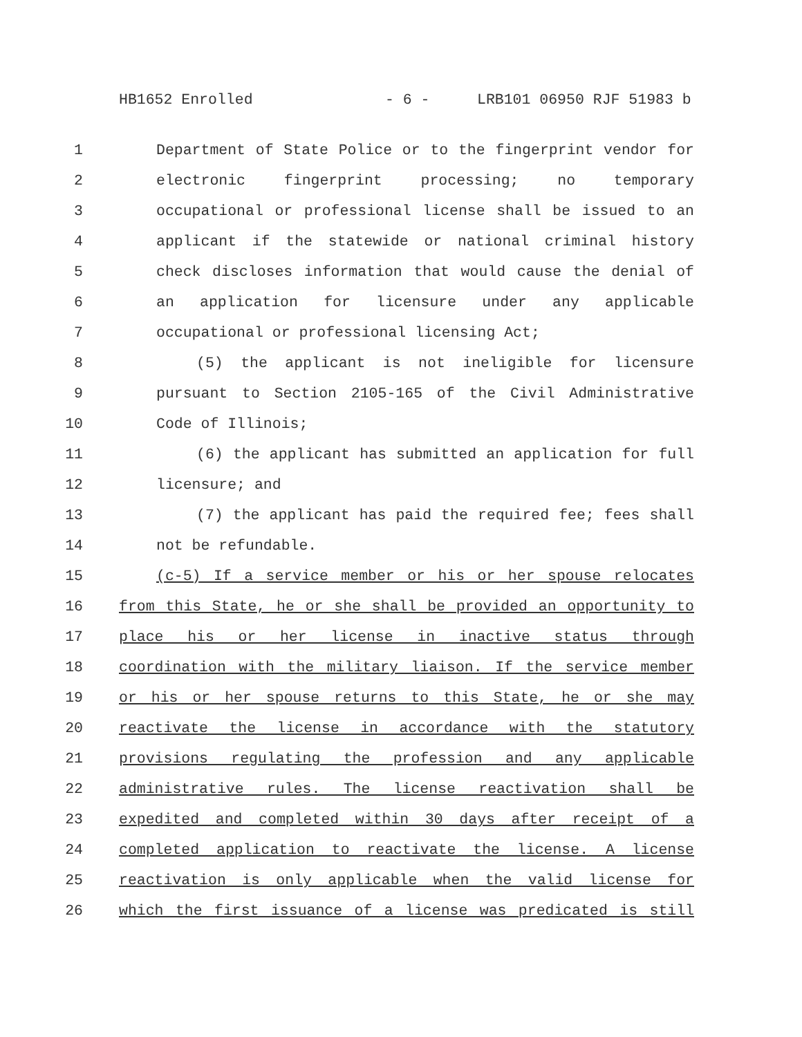HB1652 Enrolled - 6 - LRB101 06950 RJF 51983 b
1 Department of State Police or to the fingerprint vendor for
2 electronic fingerprint processing; no temporary
3 occupational or professional license shall be issued to an
4 applicant if the statewide or national criminal history
5 check discloses information that would cause the denial of
6 an application for licensure under any applicable
7 occupational or professional licensing Act;
8 (5) the applicant is not ineligible for licensure
9 pursuant to Section 2105-165 of the Civil Administrative
10 Code of Illinois;
11 (6) the applicant has submitted an application for full
12 licensure; and
13 (7) the applicant has paid the required fee; fees shall
14 not be refundable.
15 (c-5) If a service member or his or her spouse relocates
16 from this State, he or she shall be provided an opportunity to
17 place his or her license in inactive status through
18 coordination with the military liaison. If the service member
19 or his or her spouse returns to this State, he or she may
20 reactivate the license in accordance with the statutory
21 provisions regulating the profession and any applicable
22 administrative rules. The license reactivation shall be
23 expedited and completed within 30 days after receipt of a
24 completed application to reactivate the license. A license
25 reactivation is only applicable when the valid license for
26 which the first issuance of a license was predicated is still